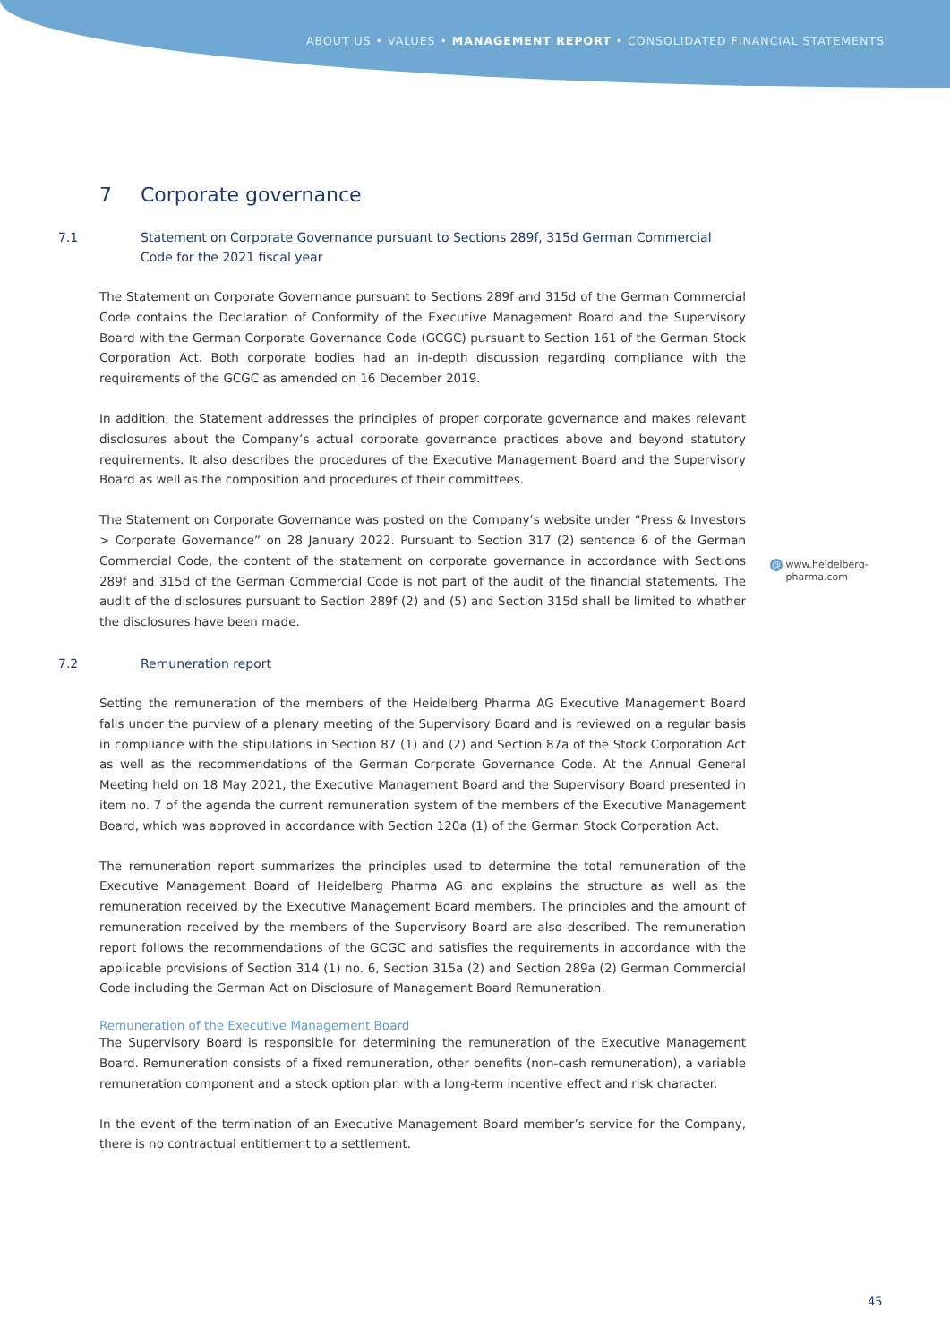ABOUT US • VALUES • MANAGEMENT REPORT • CONSOLIDATED FINANCIAL STATEMENTS
7 Corporate governance
7.1 Statement on Corporate Governance pursuant to Sections 289f, 315d German Commercial Code for the 2021 fiscal year
The Statement on Corporate Governance pursuant to Sections 289f and 315d of the German Commercial Code contains the Declaration of Conformity of the Executive Management Board and the Supervisory Board with the German Corporate Governance Code (GCGC) pursuant to Section 161 of the German Stock Corporation Act. Both corporate bodies had an in-depth discussion regarding compliance with the requirements of the GCGC as amended on 16 December 2019.
In addition, the Statement addresses the principles of proper corporate governance and makes relevant disclosures about the Company’s actual corporate governance practices above and beyond statutory requirements. It also describes the procedures of the Executive Management Board and the Supervisory Board as well as the composition and procedures of their committees.
The Statement on Corporate Governance was posted on the Company’s website under “Press & Investors > Corporate Governance” on 28 January 2022. Pursuant to Section 317 (2) sentence 6 of the German Commercial Code, the content of the statement on corporate governance in accordance with Sections 289f and 315d of the German Commercial Code is not part of the audit of the financial statements. The audit of the disclosures pursuant to Section 289f (2) and (5) and Section 315d shall be limited to whether the disclosures have been made.
7.2 Remuneration report
Setting the remuneration of the members of the Heidelberg Pharma AG Executive Management Board falls under the purview of a plenary meeting of the Supervisory Board and is reviewed on a regular basis in compliance with the stipulations in Section 87 (1) and (2) and Section 87a of the Stock Corporation Act as well as the recommendations of the German Corporate Governance Code. At the Annual General Meeting held on 18 May 2021, the Executive Management Board and the Supervisory Board presented in item no. 7 of the agenda the current remuneration system of the members of the Executive Management Board, which was approved in accordance with Section 120a (1) of the German Stock Corporation Act.
The remuneration report summarizes the principles used to determine the total remuneration of the Executive Management Board of Heidelberg Pharma AG and explains the structure as well as the remuneration received by the Executive Management Board members. The principles and the amount of remuneration received by the members of the Supervisory Board are also described. The remuneration report follows the recommendations of the GCGC and satisfies the requirements in accordance with the applicable provisions of Section 314 (1) no. 6, Section 315a (2) and Section 289a (2) German Commercial Code including the German Act on Disclosure of Management Board Remuneration.
Remuneration of the Executive Management Board
The Supervisory Board is responsible for determining the remuneration of the Executive Management Board. Remuneration consists of a fixed remuneration, other benefits (non-cash remuneration), a variable remuneration component and a stock option plan with a long-term incentive effect and risk character.
In the event of the termination of an Executive Management Board member’s service for the Company, there is no contractual entitlement to a settlement.
@ www.heidelberg-
pharma.com
45